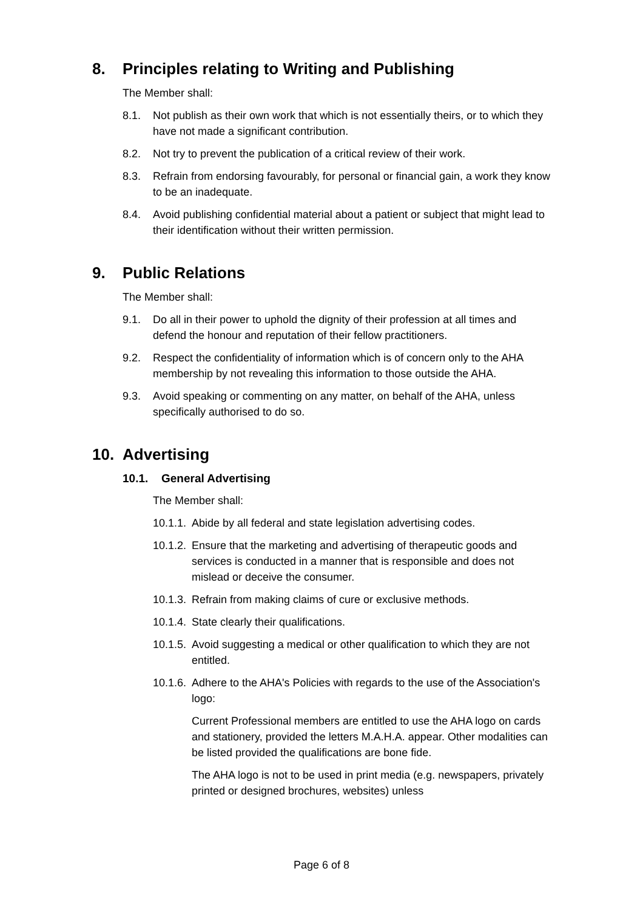8. Principles relating to Writing and Publishing
The Member shall:
8.1. Not publish as their own work that which is not essentially theirs, or to which they have not made a significant contribution.
8.2. Not try to prevent the publication of a critical review of their work.
8.3. Refrain from endorsing favourably, for personal or financial gain, a work they know to be an inadequate.
8.4. Avoid publishing confidential material about a patient or subject that might lead to their identification without their written permission.
9. Public Relations
The Member shall:
9.1. Do all in their power to uphold the dignity of their profession at all times and defend the honour and reputation of their fellow practitioners.
9.2. Respect the confidentiality of information which is of concern only to the AHA membership by not revealing this information to those outside the AHA.
9.3. Avoid speaking or commenting on any matter, on behalf of the AHA, unless specifically authorised to do so.
10. Advertising
10.1. General Advertising
The Member shall:
10.1.1. Abide by all federal and state legislation advertising codes.
10.1.2. Ensure that the marketing and advertising of therapeutic goods and services is conducted in a manner that is responsible and does not mislead or deceive the consumer.
10.1.3. Refrain from making claims of cure or exclusive methods.
10.1.4. State clearly their qualifications.
10.1.5. Avoid suggesting a medical or other qualification to which they are not entitled.
10.1.6. Adhere to the AHA's Policies with regards to the use of the Association's logo:
Current Professional members are entitled to use the AHA logo on cards and stationery, provided the letters M.A.H.A. appear. Other modalities can be listed provided the qualifications are bone fide.
The AHA logo is not to be used in print media (e.g. newspapers, privately printed or designed brochures, websites) unless
Page 6 of 8